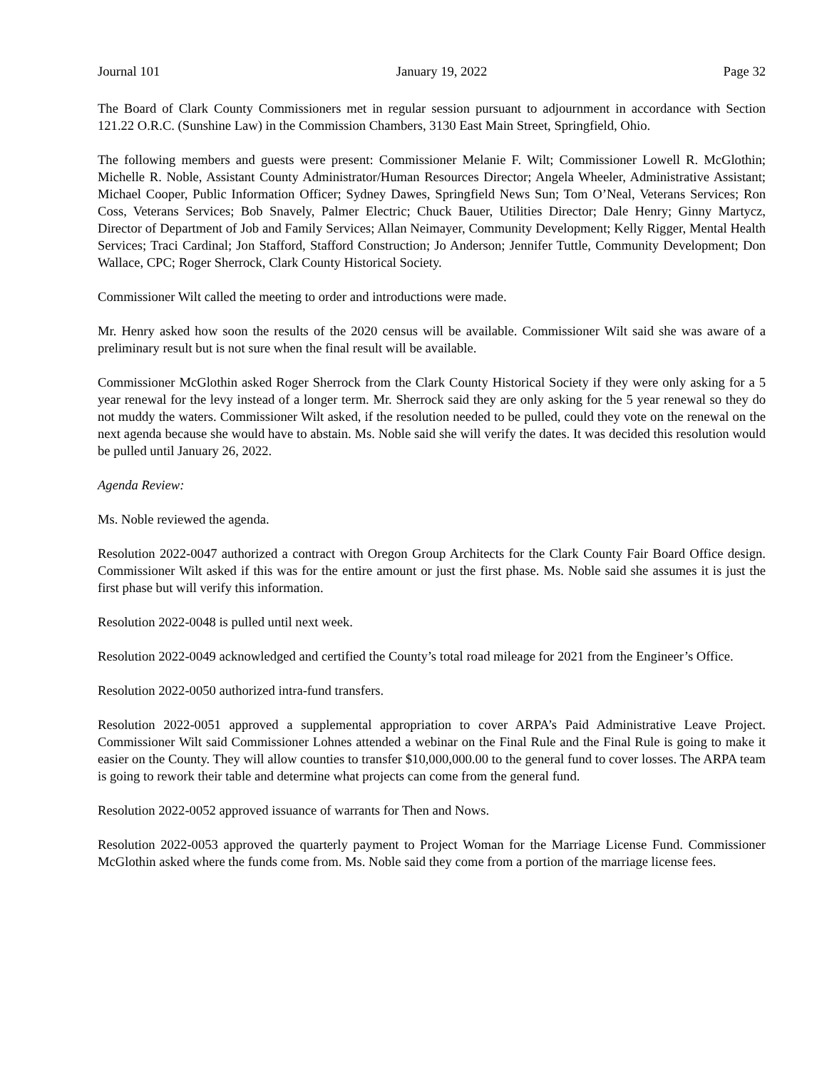Journal 101 January 19, 2022 Page 32
The Board of Clark County Commissioners met in regular session pursuant to adjournment in accordance with Section 121.22 O.R.C. (Sunshine Law) in the Commission Chambers, 3130 East Main Street, Springfield, Ohio.
The following members and guests were present: Commissioner Melanie F. Wilt; Commissioner Lowell R. McGlothin; Michelle R. Noble, Assistant County Administrator/Human Resources Director; Angela Wheeler, Administrative Assistant; Michael Cooper, Public Information Officer; Sydney Dawes, Springfield News Sun; Tom O’Neal, Veterans Services; Ron Coss, Veterans Services; Bob Snavely, Palmer Electric; Chuck Bauer, Utilities Director; Dale Henry; Ginny Martycz, Director of Department of Job and Family Services; Allan Neimayer, Community Development; Kelly Rigger, Mental Health Services; Traci Cardinal; Jon Stafford, Stafford Construction; Jo Anderson; Jennifer Tuttle, Community Development; Don Wallace, CPC; Roger Sherrock, Clark County Historical Society.
Commissioner Wilt called the meeting to order and introductions were made.
Mr. Henry asked how soon the results of the 2020 census will be available. Commissioner Wilt said she was aware of a preliminary result but is not sure when the final result will be available.
Commissioner McGlothin asked Roger Sherrock from the Clark County Historical Society if they were only asking for a 5 year renewal for the levy instead of a longer term. Mr. Sherrock said they are only asking for the 5 year renewal so they do not muddy the waters. Commissioner Wilt asked, if the resolution needed to be pulled, could they vote on the renewal on the next agenda because she would have to abstain. Ms. Noble said she will verify the dates. It was decided this resolution would be pulled until January 26, 2022.
Agenda Review:
Ms. Noble reviewed the agenda.
Resolution 2022-0047 authorized a contract with Oregon Group Architects for the Clark County Fair Board Office design. Commissioner Wilt asked if this was for the entire amount or just the first phase. Ms. Noble said she assumes it is just the first phase but will verify this information.
Resolution 2022-0048 is pulled until next week.
Resolution 2022-0049 acknowledged and certified the County’s total road mileage for 2021 from the Engineer’s Office.
Resolution 2022-0050 authorized intra-fund transfers.
Resolution 2022-0051 approved a supplemental appropriation to cover ARPA’s Paid Administrative Leave Project. Commissioner Wilt said Commissioner Lohnes attended a webinar on the Final Rule and the Final Rule is going to make it easier on the County. They will allow counties to transfer $10,000,000.00 to the general fund to cover losses. The ARPA team is going to rework their table and determine what projects can come from the general fund.
Resolution 2022-0052 approved issuance of warrants for Then and Nows.
Resolution 2022-0053 approved the quarterly payment to Project Woman for the Marriage License Fund. Commissioner McGlothin asked where the funds come from. Ms. Noble said they come from a portion of the marriage license fees.